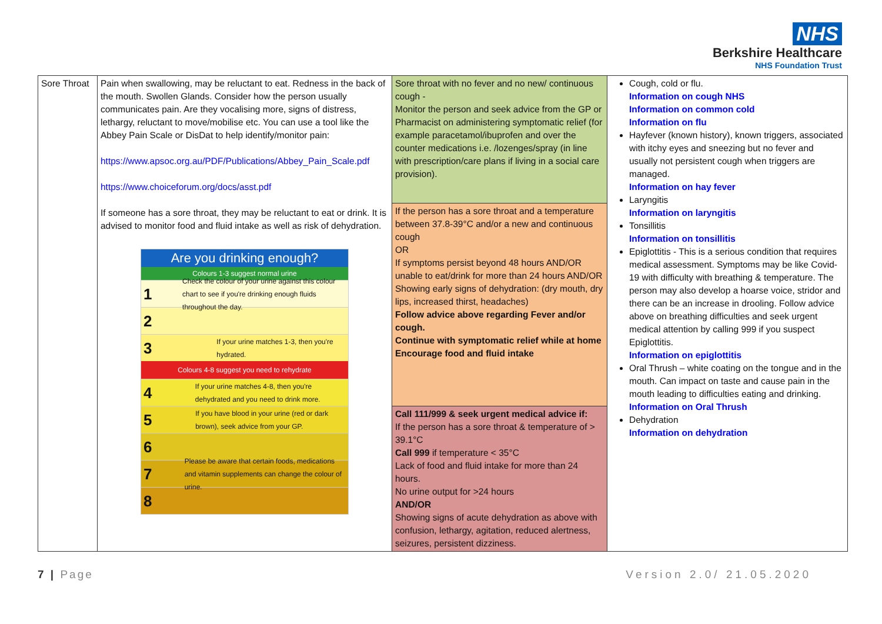NHS
Berkshire Healthcare
NHS Foundation Trust
| Sore Throat | Pain when swallowing, may be reluctant to eat. Redness in the back of the mouth. Swollen Glands. Consider how the person usually communicates pain. Are they vocalising more, signs of distress, lethargy, reluctant to move/mobilise etc. You can use a tool like the Abbey Pain Scale or DisDat to help identify/monitor pain: https://www.apsoc.org.au/PDF/Publications/Abbey_Pain_Scale.pdf https://www.choiceforum.org/docs/asst.pdf If someone has a sore throat, they may be reluctant to eat or drink. It is advised to monitor food and fluid intake as well as risk of dehydration. Are you drinking enough? Colours 1-3 suggest normal urine 1 Check the colour of your urine against this colour chart to see if you're drinking enough fluids throughout the day. 2 3 If your urine matches 1-3, then you're hydrated. Colours 4-8 suggest you need to rehydrate 4 If your urine matches 4-8, then you're dehydrated and you need to drink more. 5 If you have blood in your urine (red or dark brown), seek advice from your GP. 6 7 Please be aware that certain foods, medications and vitamin supplements can change the colour of urine. 8 | Sore throat with no fever and no new/ continuous cough - Monitor the person and seek advice from the GP or Pharmacist on administering symptomatic relief (for example paracetamol/ibuprofen and over the counter medications i.e. /lozenges/spray (in line with prescription/care plans if living in a social care provision). | Cough, cold or flu. Information on cough NHS Information on common cold Information on flu Hayfever (known history), known triggers, associated with itchy eyes and sneezing but no fever and usually not persistent cough when triggers are managed. Information on hay fever Laryngitis Information on laryngitis Tonsillitis Information on tonsillitis Epiglottitis - This is a serious condition that requires medical assessment. Symptoms may be like Covid-19 with difficulty with breathing & temperature. The person may also develop a hoarse voice, stridor and there can be an increase in drooling. Follow advice above on breathing difficulties and seek urgent medical attention by calling 999 if you suspect Epiglottitis. Information on epiglottitis Oral Thrush – white coating on the tongue and in the mouth. Can impact on taste and cause pain in the mouth leading to difficulties eating and drinking. Information on Oral Thrush Dehydration Information on dehydration |
| | | If the person has a sore throat and a temperature between 37.8-39°C and/or a new and continuous cough OR If symptoms persist beyond 48 hours AND/OR unable to eat/drink for more than 24 hours AND/OR Showing early signs of dehydration: (dry mouth, dry lips, increased thirst, headaches) Follow advice above regarding Fever and/or cough. Continue with symptomatic relief while at home Encourage food and fluid intake | |
| | | Call 111/999 & seek urgent medical advice if: If the person has a sore throat & temperature of > 39.1°C Call 999 if temperature < 35°C Lack of food and fluid intake for more than 24 hours. No urine output for >24 hours AND/OR Showing signs of acute dehydration as above with confusion, lethargy, agitation, reduced alertness, seizures, persistent dizziness. | |
7 | Page Version 2.0/ 21.05.2020